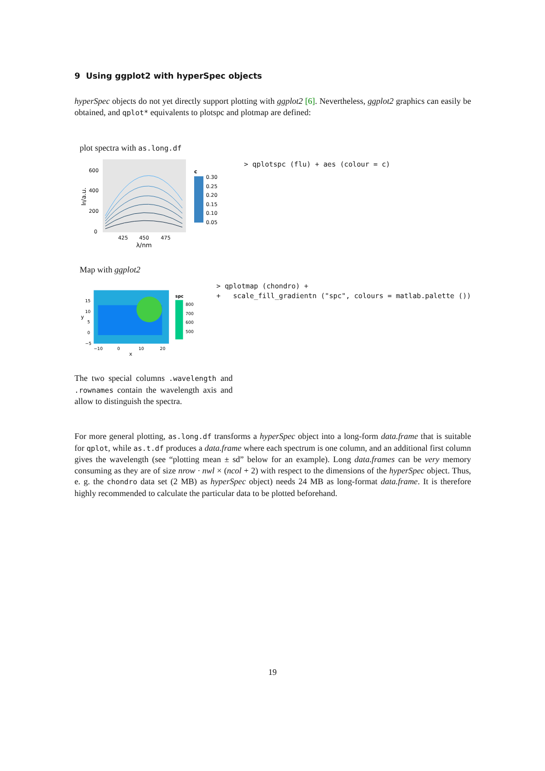9 Using ggplot2 with hyperSpec objects
hyperSpec objects do not yet directly support plotting with ggplot2 [6]. Nevertheless, ggplot2 graphics can easily be obtained, and qplot* equivalents to plotspc and plotmap are defined:
plot spectra with as.long.df
600
400
200
0
425
450
475
λ/nm
Ifl/a.u.
c
0.30
0.25
0.20
0.15
0.10
0.05
> qplotspc (flu) + aes (colour = c)
Map with ggplot2
15
10
5
0
−5
−10
0
10
20
x
y
spc
800
700
600
500
> qplotmap (chondro) + + scale_fill_gradientn ("spc", colours = matlab.palette ())
The two special columns .wavelength and .rownames contain the wavelength axis and allow to distinguish the spectra.
For more general plotting, as.long.df transforms a hyperSpec object into a long-form data.frame that is suitable for qplot, while as.t.df produces a data.frame where each spectrum is one column, and an additional first column gives the wavelength (see “plotting mean ± sd” below for an example). Long data.frames can be very memory consuming as they are of size nrow · nwl × (ncol + 2) with respect to the dimensions of the hyperSpec object. Thus, e. g. the chondro data set (2 MB) as hyperSpec object) needs 24 MB as long-format data.frame. It is therefore highly recommended to calculate the particular data to be plotted beforehand.
19